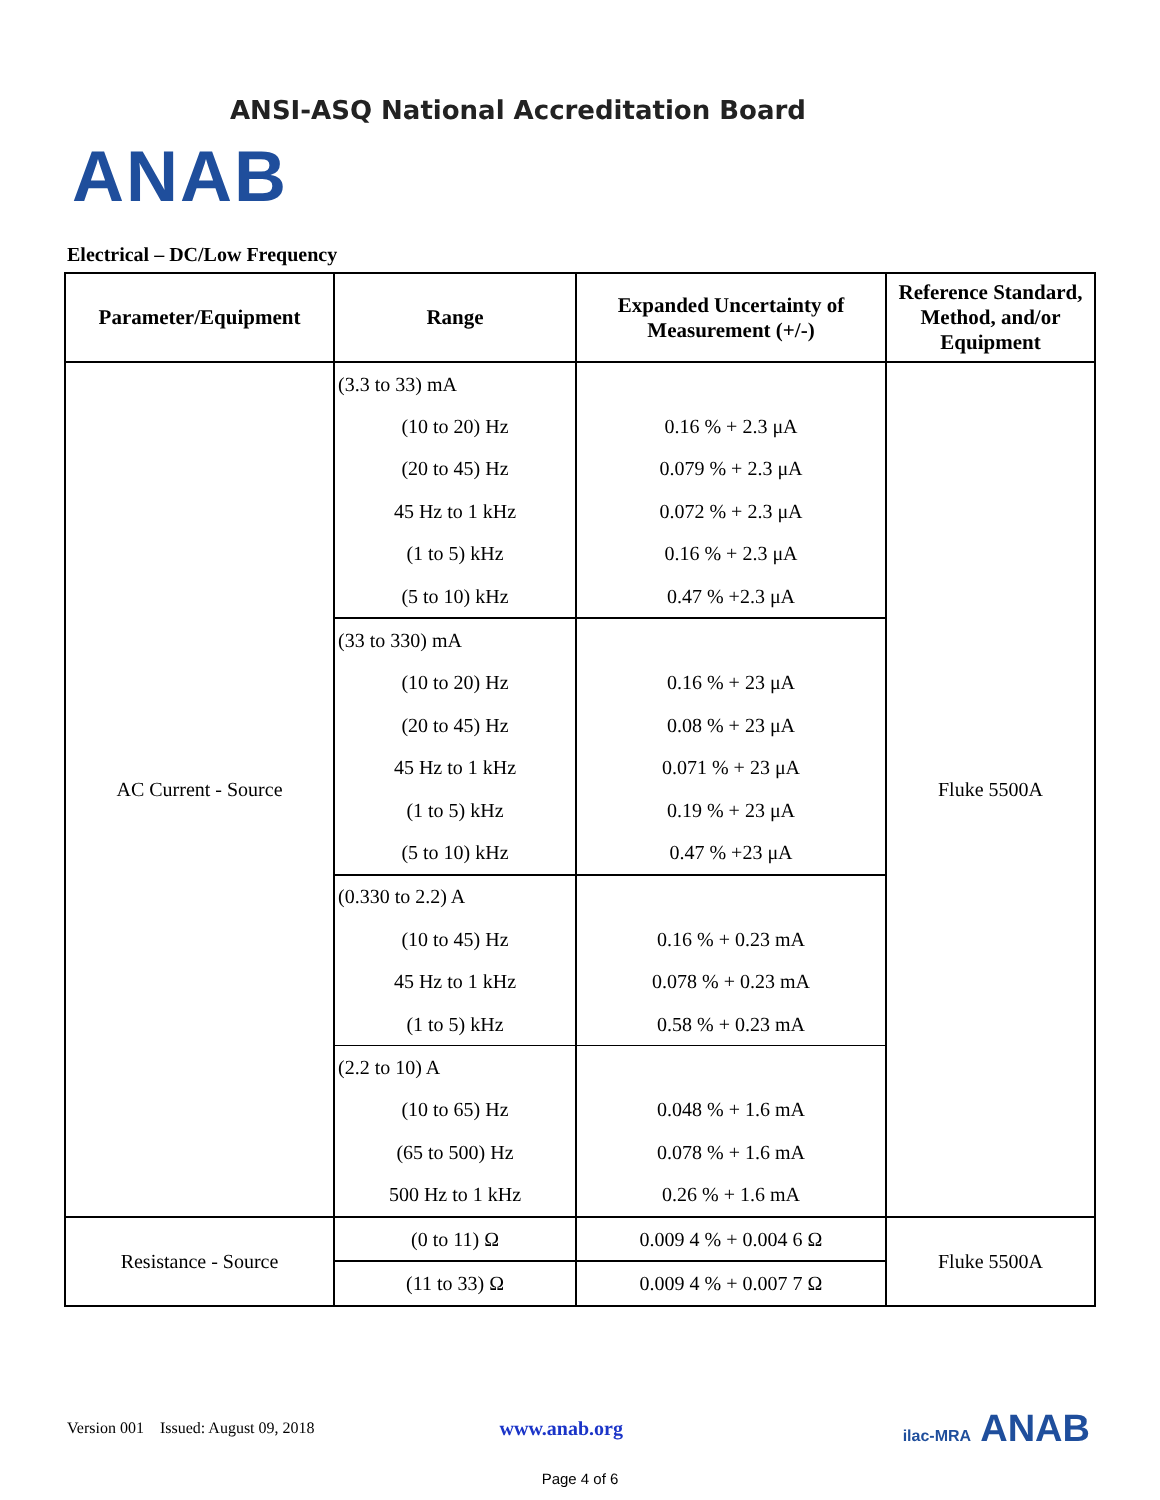ANSI-ASQ National Accreditation Board
ANAB
Electrical – DC/Low Frequency
| Parameter/Equipment | Range | Expanded Uncertainty of Measurement (+/-) | Reference Standard, Method, and/or Equipment |
| --- | --- | --- | --- |
| AC Current - Source | (3.3 to 33) mA | | Fluke 5500A |
| | (10 to 20) Hz | 0.16 % + 2.3 μA | |
| | (20 to 45) Hz | 0.079 % + 2.3 μA | |
| | 45 Hz to 1 kHz | 0.072 % + 2.3 μA | |
| | (1 to 5) kHz | 0.16 % + 2.3 μA | |
| | (5 to 10) kHz | 0.47 % +2.3 μA | |
| | (33 to 330) mA | | |
| | (10 to 20) Hz | 0.16 % + 23 μA | |
| | (20 to 45) Hz | 0.08 % + 23 μA | |
| | 45 Hz to 1 kHz | 0.071 % + 23 μA | |
| | (1 to 5) kHz | 0.19 % + 23 μA | |
| | (5 to 10) kHz | 0.47 % +23 μA | |
| | (0.330 to 2.2) A | | |
| | (10 to 45) Hz | 0.16 % + 0.23 mA | |
| | 45 Hz to 1 kHz | 0.078 % + 0.23 mA | |
| | (1 to 5) kHz | 0.58 % + 0.23 mA | |
| | (2.2 to 10) A | | |
| | (10 to 65) Hz | 0.048 % + 1.6 mA | |
| | (65 to 500) Hz | 0.078 % + 1.6 mA | |
| | 500 Hz to 1 kHz | 0.26 % + 1.6 mA | |
| Resistance - Source | (0 to 11) Ω | 0.009 4 % + 0.004 6 Ω | Fluke 5500A |
| | (11 to 33) Ω | 0.009 4 % + 0.007 7 Ω | |
Version 001 Issued: August 09, 2018 www.anab.org ilac-MRA ANAB
Page 4 of 6